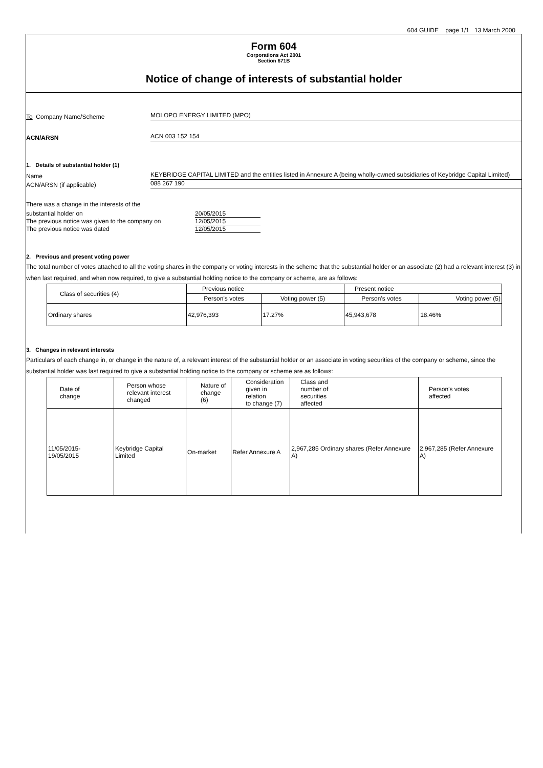604 GUIDE page 1/1 13 March 2000
Form 604
Corporations Act 2001
Section 671B
Notice of change of interests of substantial holder
To Company Name/Scheme
MOLOPO ENERGY LIMITED (MPO)
ACN/ARSN
ACN 003 152 154
1. Details of substantial holder (1)
Name
KEYBRIDGE CAPITAL LIMITED and the entities listed in Annexure A (being wholly-owned subsidiaries of Keybridge Capital Limited)
ACN/ARSN (if applicable)
088 267 190
There was a change in the interests of the
substantial holder on 20/05/2015
The previous notice was given to the company on
12/05/2015
The previous notice was dated 12/05/2015
2. Previous and present voting power
The total number of votes attached to all the voting shares in the company or voting interests in the scheme that the substantial holder or an associate (2) had a relevant interest (3) in when last required, and when now required, to give a substantial holding notice to the company or scheme, are as follows:
| Class of securities (4) | Previous notice | | Present notice | |
| --- | --- | --- | --- | --- |
| | Person’s votes | Voting power (5) | Person’s votes | Voting power (5) |
| Ordinary shares | 42,976,393 | 17.27% | 45,943,678 | 18.46% |
3. Changes in relevant interests
Particulars of each change in, or change in the nature of, a relevant interest of the substantial holder or an associate in voting securities of the company or scheme, since the substantial holder was last required to give a substantial holding notice to the company or scheme are as follows:
| Date of change | Person whose relevant interest changed | Nature of change (6) | Consideration given in relation to change (7) | Class and number of securities affected | Person’s votes affected |
| --- | --- | --- | --- | --- | --- |
| 11/05/2015- 19/05/2015 | Keybridge Capital Limited | On-market | Refer Annexure A | 2,967,285 Ordinary shares (Refer Annexure A) | 2,967,285 (Refer Annexure A) |